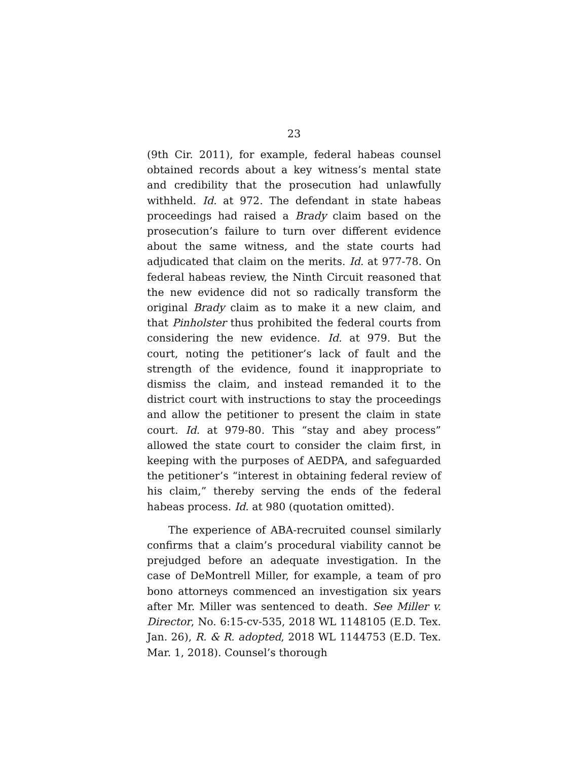23
(9th Cir. 2011), for example, federal habeas counsel obtained records about a key witness’s mental state and credibility that the prosecution had unlawfully withheld. Id. at 972. The defendant in state habeas proceedings had raised a Brady claim based on the prosecution’s failure to turn over different evidence about the same witness, and the state courts had adjudicated that claim on the merits. Id. at 977-78. On federal habeas review, the Ninth Circuit reasoned that the new evidence did not so radically transform the original Brady claim as to make it a new claim, and that Pinholster thus prohibited the federal courts from considering the new evidence. Id. at 979. But the court, noting the petitioner’s lack of fault and the strength of the evidence, found it inappropriate to dismiss the claim, and instead remanded it to the district court with instructions to stay the proceedings and allow the petitioner to present the claim in state court. Id. at 979-80. This “stay and abey process” allowed the state court to consider the claim first, in keeping with the purposes of AEDPA, and safeguarded the petitioner’s “interest in obtaining federal review of his claim,” thereby serving the ends of the federal habeas process. Id. at 980 (quotation omitted).
The experience of ABA-recruited counsel similarly confirms that a claim’s procedural viability cannot be prejudged before an adequate investigation. In the case of DeMontrell Miller, for example, a team of pro bono attorneys commenced an investigation six years after Mr. Miller was sentenced to death. See Miller v. Director, No. 6:15-cv-535, 2018 WL 1148105 (E.D. Tex. Jan. 26), R. & R. adopted, 2018 WL 1144753 (E.D. Tex. Mar. 1, 2018). Counsel’s thorough